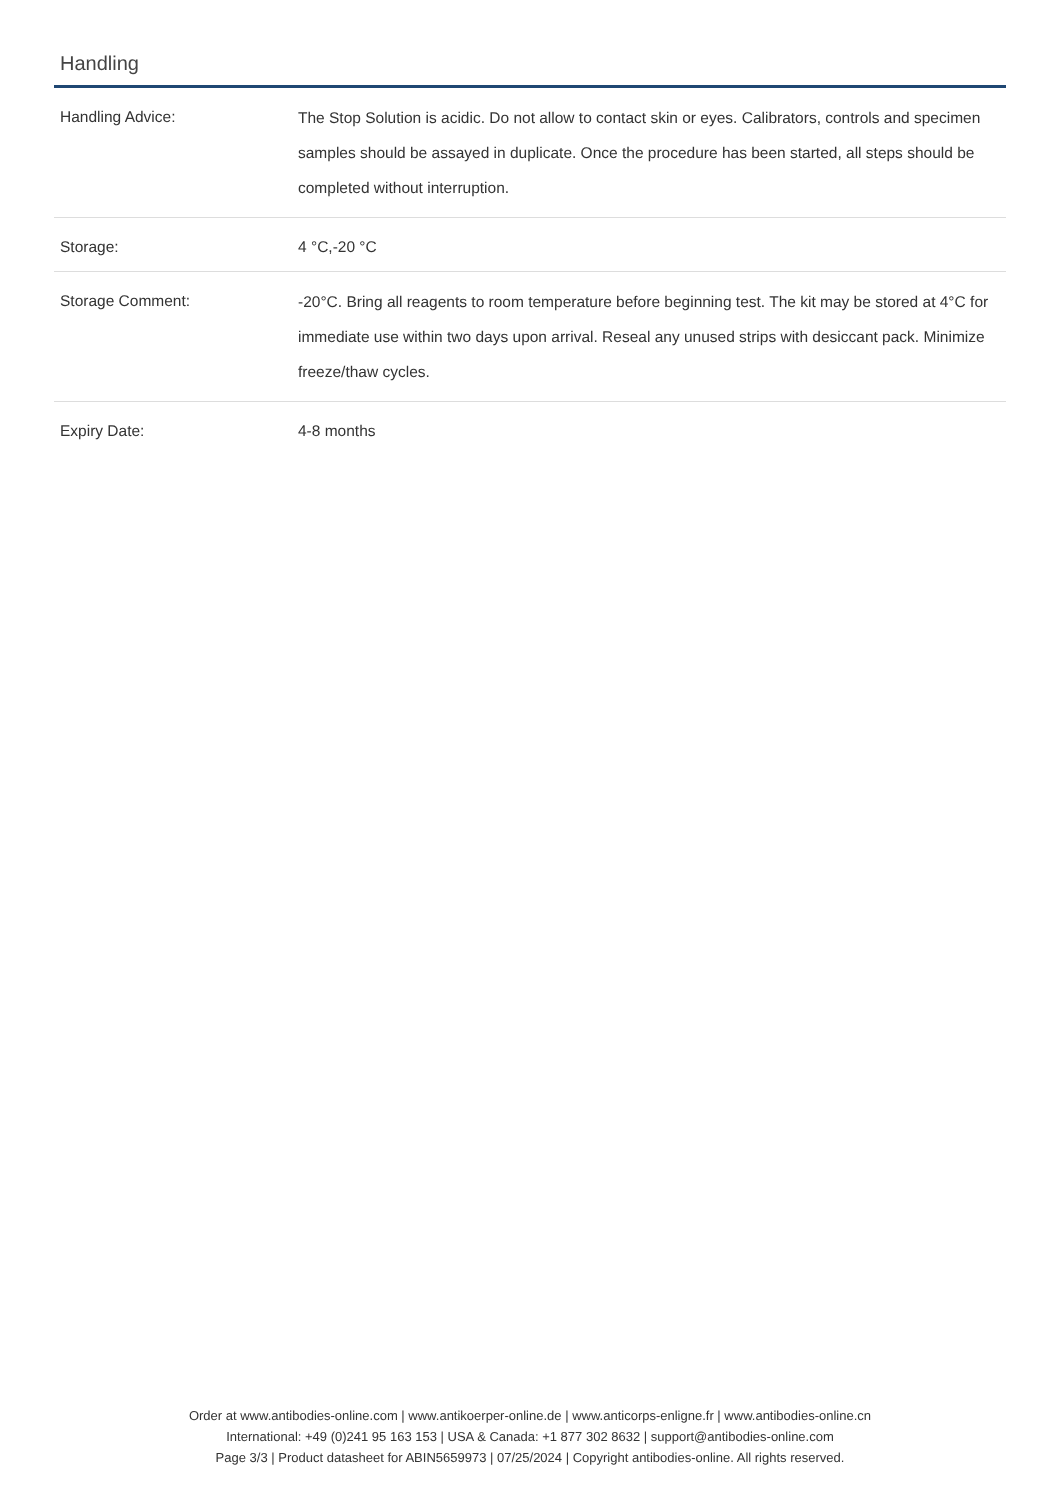Handling
| Handling Advice: | The Stop Solution is acidic. Do not allow to contact skin or eyes. Calibrators, controls and specimen samples should be assayed in duplicate. Once the procedure has been started, all steps should be completed without interruption. |
| Storage: | 4 °C,-20 °C |
| Storage Comment: | -20°C. Bring all reagents to room temperature before beginning test. The kit may be stored at 4°C for immediate use within two days upon arrival. Reseal any unused strips with desiccant pack. Minimize freeze/thaw cycles. |
| Expiry Date: | 4-8 months |
Order at www.antibodies-online.com | www.antikoerper-online.de | www.anticorps-enligne.fr | www.antibodies-online.cn
International: +49 (0)241 95 163 153 | USA & Canada: +1 877 302 8632 | support@antibodies-online.com
Page 3/3 | Product datasheet for ABIN5659973 | 07/25/2024 | Copyright antibodies-online. All rights reserved.